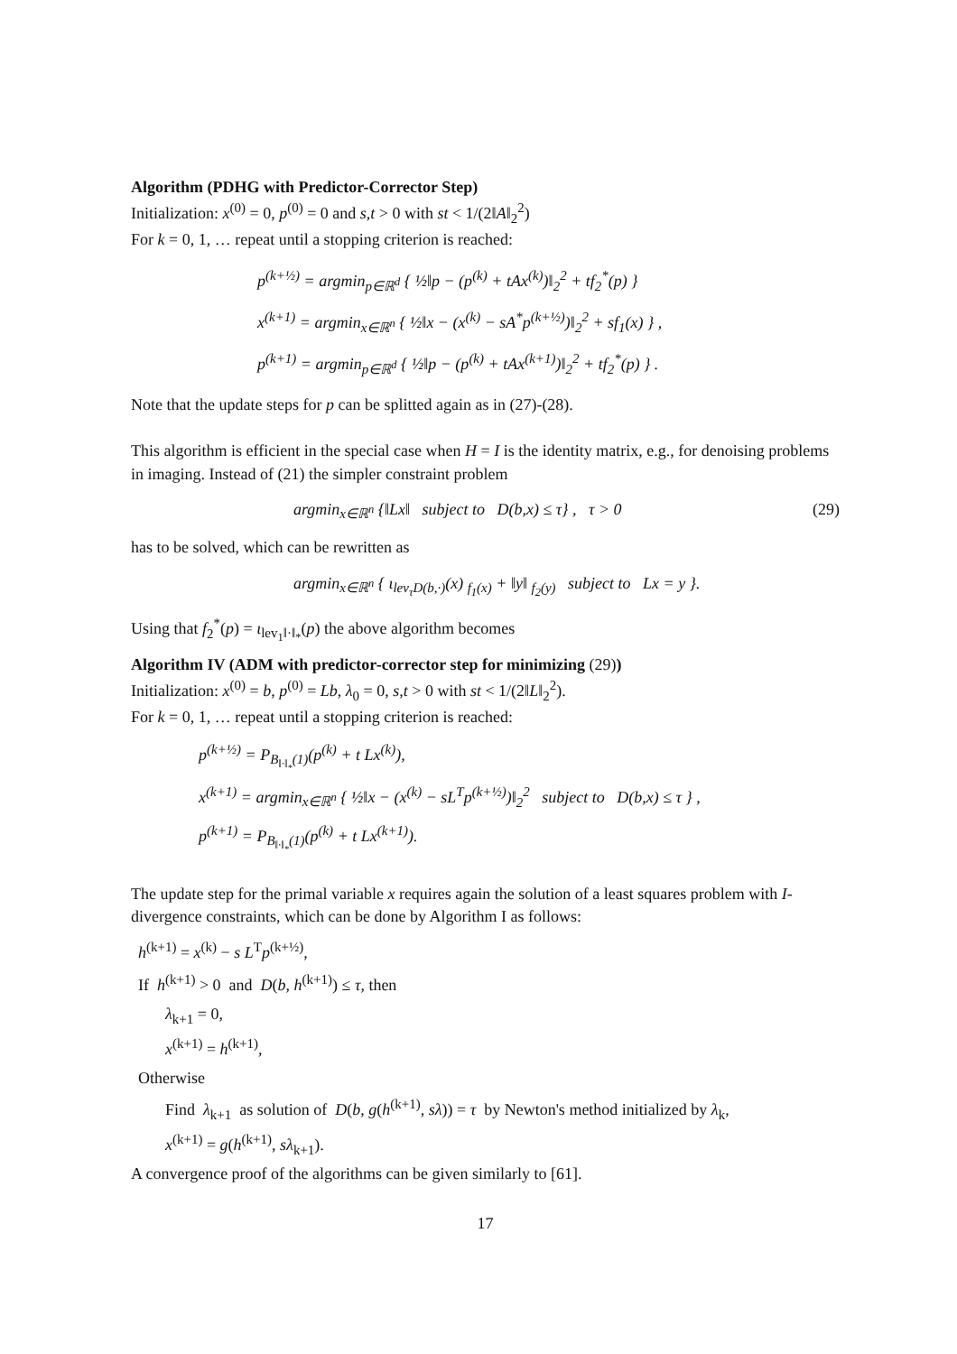Algorithm (PDHG with Predictor-Corrector Step)
Initialization: x<sup>(0)</sup> = 0, p<sup>(0)</sup> = 0 and s,t > 0 with st < 1/(2‖A‖<sub>2</sub><sup>2</sup>)
For k = 0, 1, … repeat until a stopping criterion is reached:
p<sup>(k+½)</sup> = argmin<sub>p∈ℝ<sup>d</sup></sub> { ½‖p − (p<sup>(k)</sup> + tAx<sup>(k)</sup>)‖<sub>2</sub><sup>2</sup> + tf<sub>2</sub><sup>*</sup>(p) }
x<sup>(k+1)</sup> = argmin<sub>x∈ℝ<sup>n</sup></sub> { ½‖x − (x<sup>(k)</sup> − sA<sup>*</sup>p<sup>(k+½)</sup>)‖<sub>2</sub><sup>2</sup> + sf<sub>1</sub>(x) } ,
p<sup>(k+1)</sup> = argmin<sub>p∈ℝ<sup>d</sup></sub> { ½‖p − (p<sup>(k)</sup> + tAx<sup>(k+1)</sup>)‖<sub>2</sub><sup>2</sup> + tf<sub>2</sub><sup>*</sup>(p) } .
Note that the update steps for p can be splitted again as in (27)-(28).
This algorithm is efficient in the special case when H = I is the identity matrix, e.g., for denoising problems in imaging. Instead of (21) the simpler constraint problem
argmin<sub>x∈ℝ<sup>n</sup></sub> {‖Lx‖ subject to D(b,x) ≤ τ} , τ > 0 (29)
has to be solved, which can be rewritten as
argmin<sub>x∈ℝ<sup>n</sup></sub> { ι<sub>lev<sub>τ</sub>D(b,·)</sub>(x) <sub>f<sub>1</sub>(x)</sub> + ‖y‖ <sub>f<sub>2</sub>(y)</sub> subject to Lx = y }.
Using that f<sub>2</sub><sup>*</sup>(p) = ι<sub>lev<sub>1</sub>‖·‖<sub>*</sub></sub>(p) the above algorithm becomes
Algorithm IV (ADM with predictor-corrector step for minimizing (29))
Initialization: x<sup>(0)</sup> = b, p<sup>(0)</sup> = Lb, λ<sub>0</sub> = 0, s,t > 0 with st < 1/(2‖L‖<sub>2</sub><sup>2</sup>).
For k = 0, 1, … repeat until a stopping criterion is reached:
p<sup>(k+½)</sup> = P<sub>B<sub>‖·‖<sub>*</sub></sub>(1)</sub>(p<sup>(k)</sup> + t Lx<sup>(k)</sup>),
x<sup>(k+1)</sup> = argmin<sub>x∈ℝ<sup>n</sup></sub> { ½‖x − (x<sup>(k)</sup> − sL<sup>T</sup>p<sup>(k+½)</sup>)‖<sub>2</sub><sup>2</sup> subject to D(b,x) ≤ τ } ,
p<sup>(k+1)</sup> = P<sub>B<sub>‖·‖<sub>*</sub></sub>(1)</sub>(p<sup>(k)</sup> + t Lx<sup>(k+1)</sup>).
The update step for the primal variable x requires again the solution of a least squares problem with I-divergence constraints, which can be done by Algorithm I as follows:
h<sup>(k+1)</sup> = x<sup>(k)</sup> − s L<sup>T</sup>p<sup>(k+½)</sup>,
If h<sup>(k+1)</sup> > 0 and D(b, h<sup>(k+1)</sup>) ≤ τ, then
λ<sub>k+1</sub> = 0,
x<sup>(k+1)</sup> = h<sup>(k+1)</sup>,
Otherwise
Find λ<sub>k+1</sub> as solution of D(b, g(h<sup>(k+1)</sup>, sλ)) = τ by Newton's method initialized by λ<sub>k</sub>,
x<sup>(k+1)</sup> = g(h<sup>(k+1)</sup>, sλ<sub>k+1</sub>).
A convergence proof of the algorithms can be given similarly to [61].
17